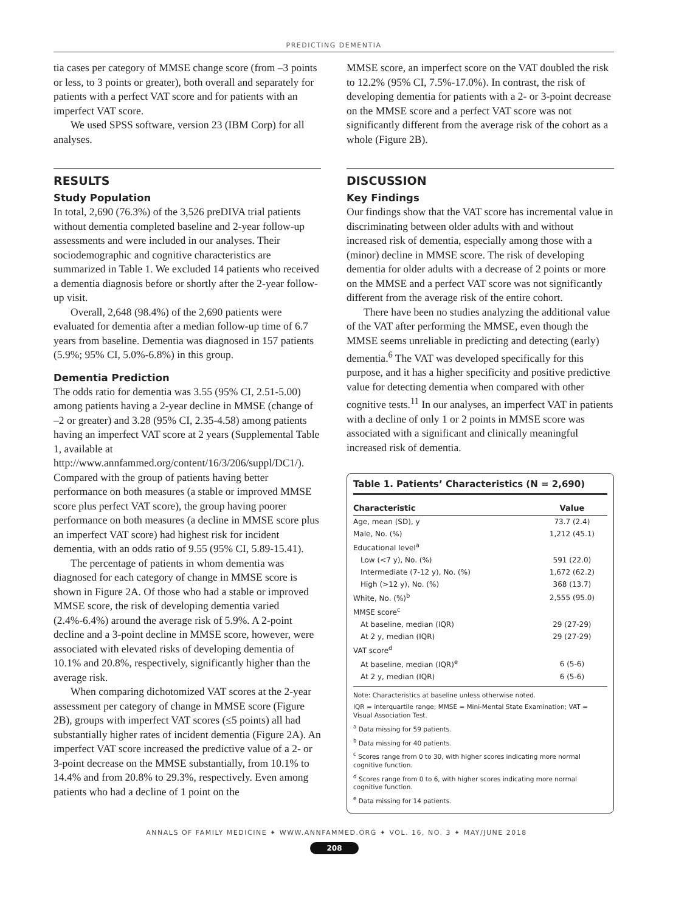PREDICTING DEMENTIA
tia cases per category of MMSE change score (from –3 points or less, to 3 points or greater), both overall and separately for patients with a perfect VAT score and for patients with an imperfect VAT score.
We used SPSS software, version 23 (IBM Corp) for all analyses.
RESULTS
Study Population
In total, 2,690 (76.3%) of the 3,526 preDIVA trial patients without dementia completed baseline and 2-year follow-up assessments and were included in our analyses. Their sociodemographic and cognitive characteristics are summarized in Table 1. We excluded 14 patients who received a dementia diagnosis before or shortly after the 2-year follow-up visit.
Overall, 2,648 (98.4%) of the 2,690 patients were evaluated for dementia after a median follow-up time of 6.7 years from baseline. Dementia was diagnosed in 157 patients (5.9%; 95% CI, 5.0%-6.8%) in this group.
Dementia Prediction
The odds ratio for dementia was 3.55 (95% CI, 2.51-5.00) among patients having a 2-year decline in MMSE (change of –2 or greater) and 3.28 (95% CI, 2.35-4.58) among patients having an imperfect VAT score at 2 years (Supplemental Table 1, available at http://www.annfammed.org/content/16/3/206/suppl/DC1/). Compared with the group of patients having better performance on both measures (a stable or improved MMSE score plus perfect VAT score), the group having poorer performance on both measures (a decline in MMSE score plus an imperfect VAT score) had highest risk for incident dementia, with an odds ratio of 9.55 (95% CI, 5.89-15.41).
The percentage of patients in whom dementia was diagnosed for each category of change in MMSE score is shown in Figure 2A. Of those who had a stable or improved MMSE score, the risk of developing dementia varied (2.4%-6.4%) around the average risk of 5.9%. A 2-point decline and a 3-point decline in MMSE score, however, were associated with elevated risks of developing dementia of 10.1% and 20.8%, respectively, significantly higher than the average risk.
When comparing dichotomized VAT scores at the 2-year assessment per category of change in MMSE score (Figure 2B), groups with imperfect VAT scores (≤5 points) all had substantially higher rates of incident dementia (Figure 2A). An imperfect VAT score increased the predictive value of a 2- or 3-point decrease on the MMSE substantially, from 10.1% to 14.4% and from 20.8% to 29.3%, respectively. Even among patients who had a decline of 1 point on the
MMSE score, an imperfect score on the VAT doubled the risk to 12.2% (95% CI, 7.5%-17.0%). In contrast, the risk of developing dementia for patients with a 2- or 3-point decrease on the MMSE score and a perfect VAT score was not significantly different from the average risk of the cohort as a whole (Figure 2B).
DISCUSSION
Key Findings
Our findings show that the VAT score has incremental value in discriminating between older adults with and without increased risk of dementia, especially among those with a (minor) decline in MMSE score. The risk of developing dementia for older adults with a decrease of 2 points or more on the MMSE and a perfect VAT score was not significantly different from the average risk of the entire cohort.
There have been no studies analyzing the additional value of the VAT after performing the MMSE, even though the MMSE seems unreliable in predicting and detecting (early) dementia.<sup>6</sup> The VAT was developed specifically for this purpose, and it has a higher specificity and positive predictive value for detecting dementia when compared with other cognitive tests.<sup>11</sup> In our analyses, an imperfect VAT in patients with a decline of only 1 or 2 points in MMSE score was associated with a significant and clinically meaningful increased risk of dementia.
Table 1. Patients’ Characteristics (N = 2,690)
| Characteristic | Value |
| --- | --- |
| Age, mean (SD), y | 73.7 (2.4) |
| Male, No. (%) | 1,212 (45.1) |
| Educational level<sup>a</sup> | |
| Low (<7 y), No. (%) | 591 (22.0) |
| Intermediate (7-12 y), No. (%) | 1,672 (62.2) |
| High (>12 y), No. (%) | 368 (13.7) |
| White, No. (%)<sup>b</sup> | 2,555 (95.0) |
| MMSE score<sup>c</sup> | |
| At baseline, median (IQR) | 29 (27-29) |
| At 2 y, median (IQR) | 29 (27-29) |
| VAT score<sup>d</sup> | |
| At baseline, median (IQR)<sup>e</sup> | 6 (5-6) |
| At 2 y, median (IQR) | 6 (5-6) |
Note: Characteristics at baseline unless otherwise noted.
IQR = interquartile range; MMSE = Mini-Mental State Examination; VAT = Visual Association Test.
<sup>a</sup> Data missing for 59 patients.
<sup>b</sup> Data missing for 40 patients.
<sup>c</sup> Scores range from 0 to 30, with higher scores indicating more normal cognitive function.
<sup>d</sup> Scores range from 0 to 6, with higher scores indicating more normal cognitive function.
<sup>e</sup> Data missing for 14 patients.
ANNALS OF FAMILY MEDICINE ✦ WWW.ANNFAMMED.ORG ✦ VOL. 16, NO. 3 ✦ MAY/JUNE 2018
208